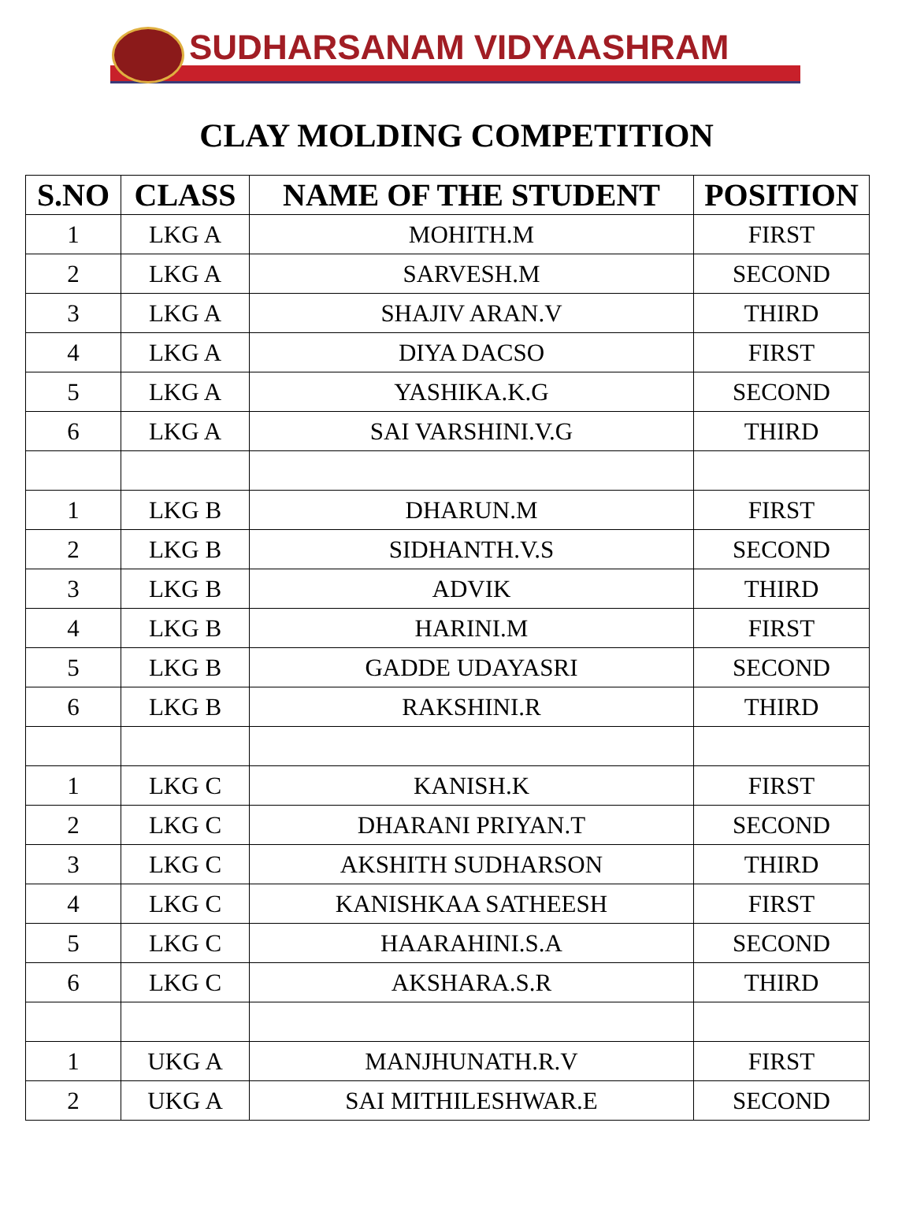SUDHARSANAM VIDYAASHRAM
CLAY MOLDING COMPETITION
| S.NO | CLASS | NAME OF THE STUDENT | POSITION |
| --- | --- | --- | --- |
| 1 | LKG A | MOHITH.M | FIRST |
| 2 | LKG A | SARVESH.M | SECOND |
| 3 | LKG A | SHAJIV ARAN.V | THIRD |
| 4 | LKG A | DIYA DACSO | FIRST |
| 5 | LKG A | YASHIKA.K.G | SECOND |
| 6 | LKG A | SAI VARSHINI.V.G | THIRD |
| 1 | LKG B | DHARUN.M | FIRST |
| 2 | LKG B | SIDHANTH.V.S | SECOND |
| 3 | LKG B | ADVIK | THIRD |
| 4 | LKG B | HARINI.M | FIRST |
| 5 | LKG B | GADDE UDAYASRI | SECOND |
| 6 | LKG B | RAKSHINI.R | THIRD |
| 1 | LKG C | KANISH.K | FIRST |
| 2 | LKG C | DHARANI PRIYAN.T | SECOND |
| 3 | LKG C | AKSHITH SUDHARSON | THIRD |
| 4 | LKG C | KANISHKAA SATHEESH | FIRST |
| 5 | LKG C | HAARAHINI.S.A | SECOND |
| 6 | LKG C | AKSHARA.S.R | THIRD |
| 1 | UKG A | MANJHUNATH.R.V | FIRST |
| 2 | UKG A | SAI MITHILESHWAR.E | SECOND |